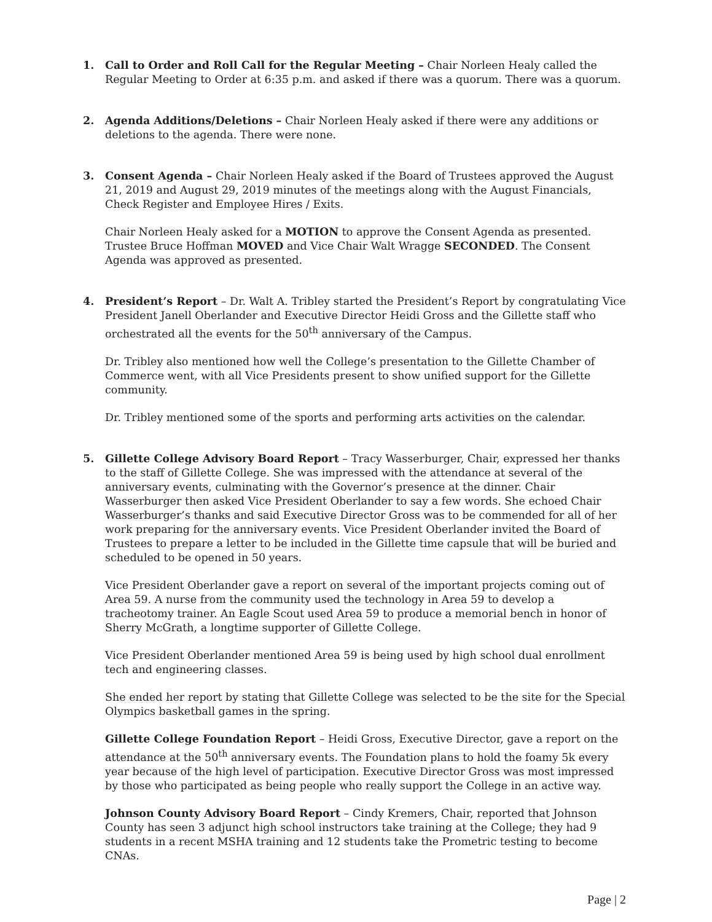1. Call to Order and Roll Call for the Regular Meeting – Chair Norleen Healy called the Regular Meeting to Order at 6:35 p.m. and asked if there was a quorum. There was a quorum.
2. Agenda Additions/Deletions – Chair Norleen Healy asked if there were any additions or deletions to the agenda. There were none.
3. Consent Agenda – Chair Norleen Healy asked if the Board of Trustees approved the August 21, 2019 and August 29, 2019 minutes of the meetings along with the August Financials, Check Register and Employee Hires / Exits.
Chair Norleen Healy asked for a MOTION to approve the Consent Agenda as presented. Trustee Bruce Hoffman MOVED and Vice Chair Walt Wragge SECONDED. The Consent Agenda was approved as presented.
4. President’s Report – Dr. Walt A. Tribley started the President’s Report by congratulating Vice President Janell Oberlander and Executive Director Heidi Gross and the Gillette staff who orchestrated all the events for the 50<sup>th</sup> anniversary of the Campus.
Dr. Tribley also mentioned how well the College’s presentation to the Gillette Chamber of Commerce went, with all Vice Presidents present to show unified support for the Gillette community.
Dr. Tribley mentioned some of the sports and performing arts activities on the calendar.
5. Gillette College Advisory Board Report – Tracy Wasserburger, Chair, expressed her thanks to the staff of Gillette College. She was impressed with the attendance at several of the anniversary events, culminating with the Governor’s presence at the dinner. Chair Wasserburger then asked Vice President Oberlander to say a few words. She echoed Chair Wasserburger’s thanks and said Executive Director Gross was to be commended for all of her work preparing for the anniversary events. Vice President Oberlander invited the Board of Trustees to prepare a letter to be included in the Gillette time capsule that will be buried and scheduled to be opened in 50 years.
Vice President Oberlander gave a report on several of the important projects coming out of Area 59. A nurse from the community used the technology in Area 59 to develop a tracheotomy trainer. An Eagle Scout used Area 59 to produce a memorial bench in honor of Sherry McGrath, a longtime supporter of Gillette College.
Vice President Oberlander mentioned Area 59 is being used by high school dual enrollment tech and engineering classes.
She ended her report by stating that Gillette College was selected to be the site for the Special Olympics basketball games in the spring.
Gillette College Foundation Report – Heidi Gross, Executive Director, gave a report on the attendance at the 50<sup>th</sup> anniversary events. The Foundation plans to hold the foamy 5k every year because of the high level of participation. Executive Director Gross was most impressed by those who participated as being people who really support the College in an active way.
Johnson County Advisory Board Report – Cindy Kremers, Chair, reported that Johnson County has seen 3 adjunct high school instructors take training at the College; they had 9 students in a recent MSHA training and 12 students take the Prometric testing to become CNAs.
Page | 2